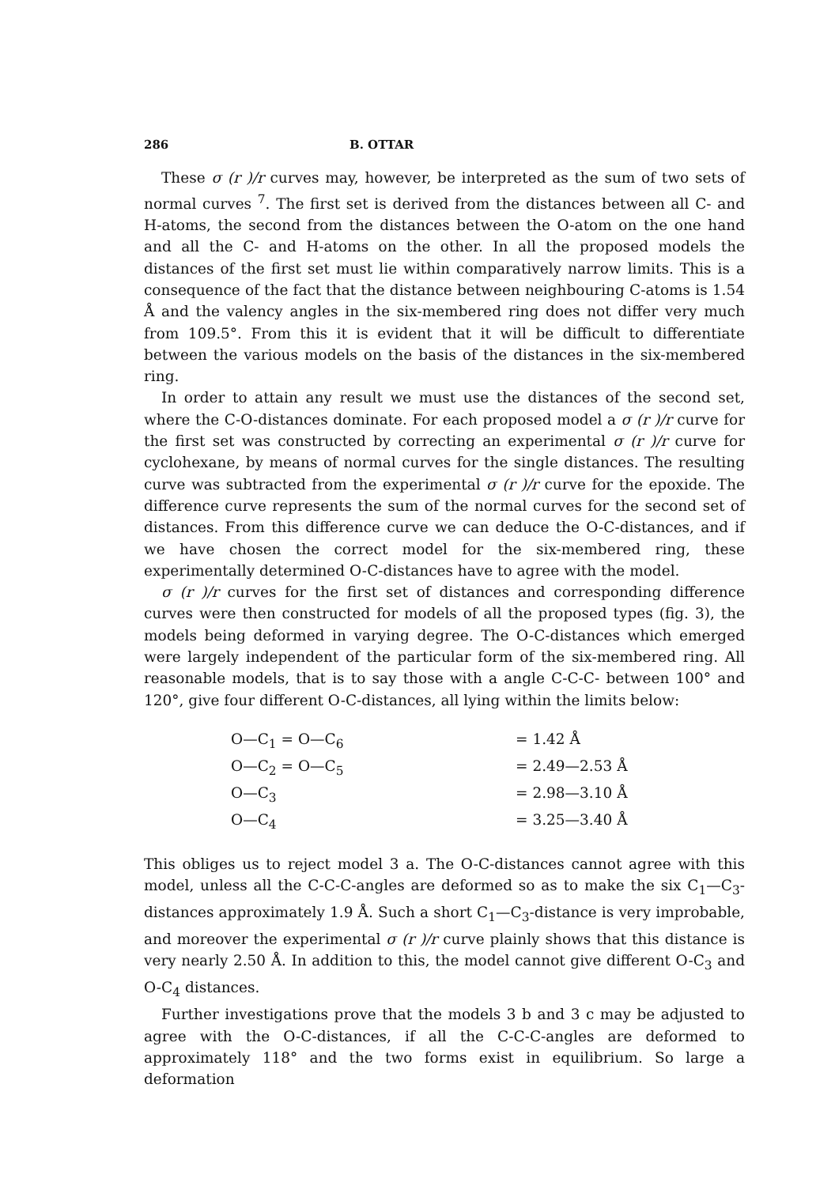286 B. OTTAR
These σ (r )/r curves may, however, be interpreted as the sum of two sets of normal curves <sup>7</sup>. The first set is derived from the distances between all C- and H-atoms, the second from the distances between the O-atom on the one hand and all the C- and H-atoms on the other. In all the proposed models the distances of the first set must lie within comparatively narrow limits. This is a consequence of the fact that the distance between neighbouring C-atoms is 1.54 Å and the valency angles in the six-membered ring does not differ very much from 109.5°. From this it is evident that it will be difficult to differentiate between the various models on the basis of the distances in the six-membered ring.
In order to attain any result we must use the distances of the second set, where the C-O-distances dominate. For each proposed model a σ (r )/r curve for the first set was constructed by correcting an experimental σ (r )/r curve for cyclohexane, by means of normal curves for the single distances. The resulting curve was subtracted from the experimental σ (r )/r curve for the epoxide. The difference curve represents the sum of the normal curves for the second set of distances. From this difference curve we can deduce the O-C-distances, and if we have chosen the correct model for the six-membered ring, these experimentally determined O-C-distances have to agree with the model.
σ (r )/r curves for the first set of distances and corresponding difference curves were then constructed for models of all the proposed types (fig. 3), the models being deformed in varying degree. The O-C-distances which emerged were largely independent of the particular form of the six-membered ring. All reasonable models, that is to say those with a angle C-C-C- between 100° and 120°, give four different O-C-distances, all lying within the limits below:
O—C<sub>1</sub> = O—C<sub>6</sub> = 1.42 Å O—C<sub>2</sub> = O—C<sub>5</sub> = 2.49—2.53 Å O—C<sub>3</sub> = 2.98—3.10 Å O—C<sub>4</sub> = 3.25—3.40 Å
This obliges us to reject model 3 a. The O-C-distances cannot agree with this model, unless all the C-C-C-angles are deformed so as to make the six C<sub>1</sub>—C<sub>3</sub>-distances approximately 1.9 Å. Such a short C<sub>1</sub>—C<sub>3</sub>-distance is very improbable, and moreover the experimental σ (r )/r curve plainly shows that this distance is very nearly 2.50 Å. In addition to this, the model cannot give different O-C<sub>3</sub> and O-C<sub>4</sub> distances.
Further investigations prove that the models 3 b and 3 c may be adjusted to agree with the O-C-distances, if all the C-C-C-angles are deformed to approximately 118° and the two forms exist in equilibrium. So large a deformation